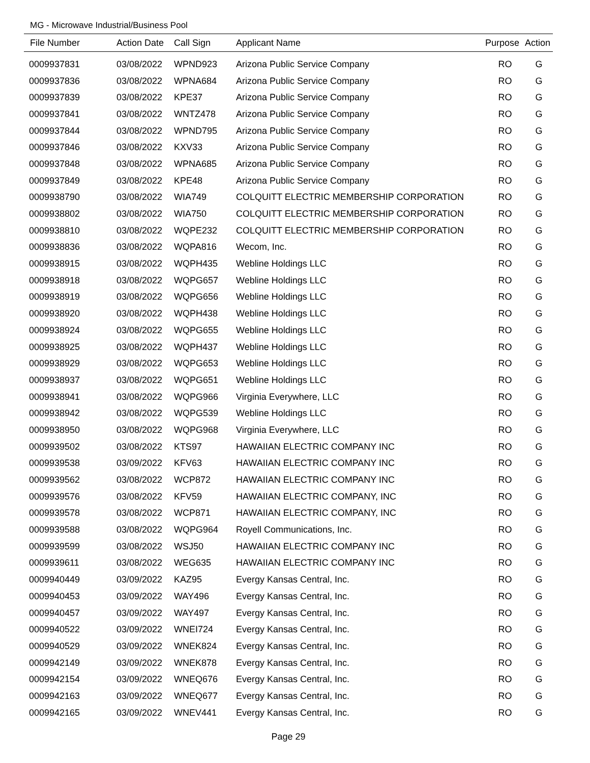MG - Microwave Industrial/Business Pool
| File Number | Action Date | Call Sign | Applicant Name | Purpose | Action |
| --- | --- | --- | --- | --- | --- |
| 0009937831 | 03/08/2022 | WPND923 | Arizona Public Service Company | RO | G |
| 0009937836 | 03/08/2022 | WPNA684 | Arizona Public Service Company | RO | G |
| 0009937839 | 03/08/2022 | KPE37 | Arizona Public Service Company | RO | G |
| 0009937841 | 03/08/2022 | WNTZ478 | Arizona Public Service Company | RO | G |
| 0009937844 | 03/08/2022 | WPND795 | Arizona Public Service Company | RO | G |
| 0009937846 | 03/08/2022 | KXV33 | Arizona Public Service Company | RO | G |
| 0009937848 | 03/08/2022 | WPNA685 | Arizona Public Service Company | RO | G |
| 0009937849 | 03/08/2022 | KPE48 | Arizona Public Service Company | RO | G |
| 0009938790 | 03/08/2022 | WIA749 | COLQUITT ELECTRIC MEMBERSHIP CORPORATION | RO | G |
| 0009938802 | 03/08/2022 | WIA750 | COLQUITT ELECTRIC MEMBERSHIP CORPORATION | RO | G |
| 0009938810 | 03/08/2022 | WQPE232 | COLQUITT ELECTRIC MEMBERSHIP CORPORATION | RO | G |
| 0009938836 | 03/08/2022 | WQPA816 | Wecom, Inc. | RO | G |
| 0009938915 | 03/08/2022 | WQPH435 | Webline Holdings LLC | RO | G |
| 0009938918 | 03/08/2022 | WQPG657 | Webline Holdings LLC | RO | G |
| 0009938919 | 03/08/2022 | WQPG656 | Webline Holdings LLC | RO | G |
| 0009938920 | 03/08/2022 | WQPH438 | Webline Holdings LLC | RO | G |
| 0009938924 | 03/08/2022 | WQPG655 | Webline Holdings LLC | RO | G |
| 0009938925 | 03/08/2022 | WQPH437 | Webline Holdings LLC | RO | G |
| 0009938929 | 03/08/2022 | WQPG653 | Webline Holdings LLC | RO | G |
| 0009938937 | 03/08/2022 | WQPG651 | Webline Holdings LLC | RO | G |
| 0009938941 | 03/08/2022 | WQPG966 | Virginia Everywhere, LLC | RO | G |
| 0009938942 | 03/08/2022 | WQPG539 | Webline Holdings LLC | RO | G |
| 0009938950 | 03/08/2022 | WQPG968 | Virginia Everywhere, LLC | RO | G |
| 0009939502 | 03/08/2022 | KTS97 | HAWAIIAN ELECTRIC COMPANY INC | RO | G |
| 0009939538 | 03/09/2022 | KFV63 | HAWAIIAN ELECTRIC COMPANY INC | RO | G |
| 0009939562 | 03/08/2022 | WCP872 | HAWAIIAN ELECTRIC COMPANY INC | RO | G |
| 0009939576 | 03/08/2022 | KFV59 | HAWAIIAN ELECTRIC COMPANY, INC | RO | G |
| 0009939578 | 03/08/2022 | WCP871 | HAWAIIAN ELECTRIC COMPANY, INC | RO | G |
| 0009939588 | 03/08/2022 | WQPG964 | Royell Communications, Inc. | RO | G |
| 0009939599 | 03/08/2022 | WSJ50 | HAWAIIAN ELECTRIC COMPANY INC | RO | G |
| 0009939611 | 03/08/2022 | WEG635 | HAWAIIAN ELECTRIC COMPANY INC | RO | G |
| 0009940449 | 03/09/2022 | KAZ95 | Evergy Kansas Central, Inc. | RO | G |
| 0009940453 | 03/09/2022 | WAY496 | Evergy Kansas Central, Inc. | RO | G |
| 0009940457 | 03/09/2022 | WAY497 | Evergy Kansas Central, Inc. | RO | G |
| 0009940522 | 03/09/2022 | WNEI724 | Evergy Kansas Central, Inc. | RO | G |
| 0009940529 | 03/09/2022 | WNEK824 | Evergy Kansas Central, Inc. | RO | G |
| 0009942149 | 03/09/2022 | WNEK878 | Evergy Kansas Central, Inc. | RO | G |
| 0009942154 | 03/09/2022 | WNEQ676 | Evergy Kansas Central, Inc. | RO | G |
| 0009942163 | 03/09/2022 | WNEQ677 | Evergy Kansas Central, Inc. | RO | G |
| 0009942165 | 03/09/2022 | WNEV441 | Evergy Kansas Central, Inc. | RO | G |
Page 29